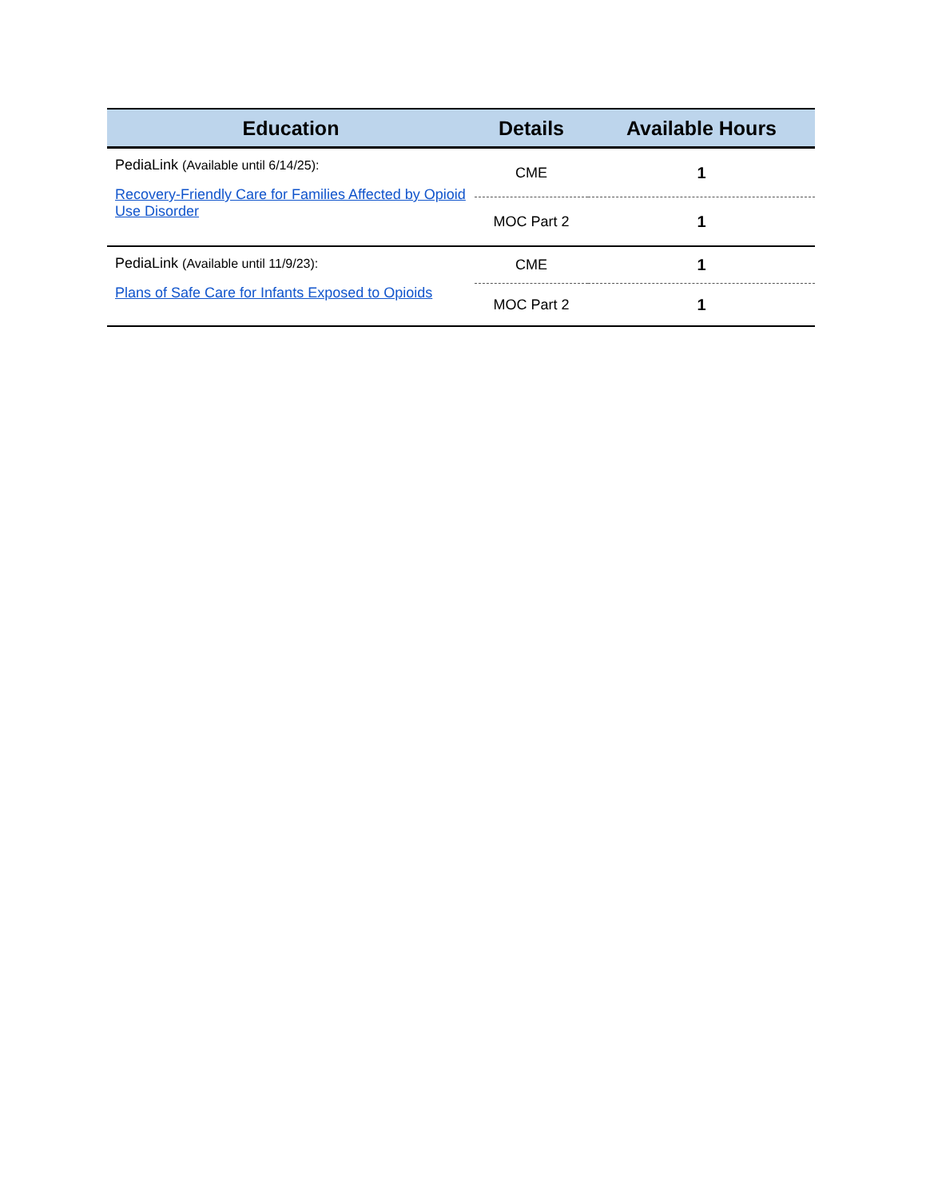| Education | Details | Available Hours |
| --- | --- | --- |
| PediaLink (Available until 6/14/25): Recovery-Friendly Care for Families Affected by Opioid Use Disorder | CME | 1 |
| | MOC Part 2 | 1 |
| PediaLink (Available until 11/9/23): Plans of Safe Care for Infants Exposed to Opioids | CME | 1 |
| | MOC Part 2 | 1 |